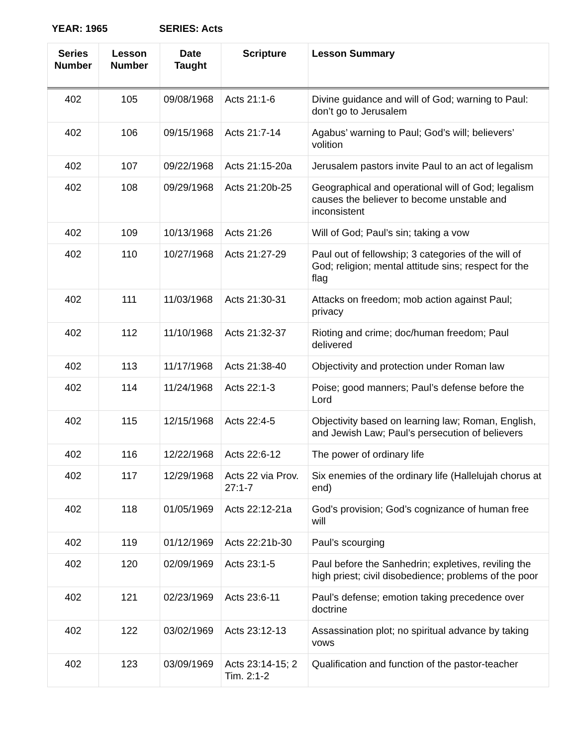YEAR: 1965 SERIES: Acts
| Series Number | Lesson Number | Date Taught | Scripture | Lesson Summary |
| --- | --- | --- | --- | --- |
| 402 | 105 | 09/08/1968 | Acts 21:1-6 | Divine guidance and will of God; warning to Paul: don’t go to Jerusalem |
| 402 | 106 | 09/15/1968 | Acts 21:7-14 | Agabus’ warning to Paul; God’s will; believers’ volition |
| 402 | 107 | 09/22/1968 | Acts 21:15-20a | Jerusalem pastors invite Paul to an act of legalism |
| 402 | 108 | 09/29/1968 | Acts 21:20b-25 | Geographical and operational will of God; legalism causes the believer to become unstable and inconsistent |
| 402 | 109 | 10/13/1968 | Acts 21:26 | Will of God; Paul’s sin; taking a vow |
| 402 | 110 | 10/27/1968 | Acts 21:27-29 | Paul out of fellowship; 3 categories of the will of God; religion; mental attitude sins; respect for the flag |
| 402 | 111 | 11/03/1968 | Acts 21:30-31 | Attacks on freedom; mob action against Paul; privacy |
| 402 | 112 | 11/10/1968 | Acts 21:32-37 | Rioting and crime; doc/human freedom; Paul delivered |
| 402 | 113 | 11/17/1968 | Acts 21:38-40 | Objectivity and protection under Roman law |
| 402 | 114 | 11/24/1968 | Acts 22:1-3 | Poise; good manners; Paul’s defense before the Lord |
| 402 | 115 | 12/15/1968 | Acts 22:4-5 | Objectivity based on learning law; Roman, English, and Jewish Law; Paul’s persecution of believers |
| 402 | 116 | 12/22/1968 | Acts 22:6-12 | The power of ordinary life |
| 402 | 117 | 12/29/1968 | Acts 22 via Prov. 27:1-7 | Six enemies of the ordinary life (Hallelujah chorus at end) |
| 402 | 118 | 01/05/1969 | Acts 22:12-21a | God’s provision; God’s cognizance of human free will |
| 402 | 119 | 01/12/1969 | Acts 22:21b-30 | Paul’s scourging |
| 402 | 120 | 02/09/1969 | Acts 23:1-5 | Paul before the Sanhedrin; expletives, reviling the high priest; civil disobedience; problems of the poor |
| 402 | 121 | 02/23/1969 | Acts 23:6-11 | Paul’s defense; emotion taking precedence over doctrine |
| 402 | 122 | 03/02/1969 | Acts 23:12-13 | Assassination plot; no spiritual advance by taking vows |
| 402 | 123 | 03/09/1969 | Acts 23:14-15; 2 Tim. 2:1-2 | Qualification and function of the pastor-teacher |